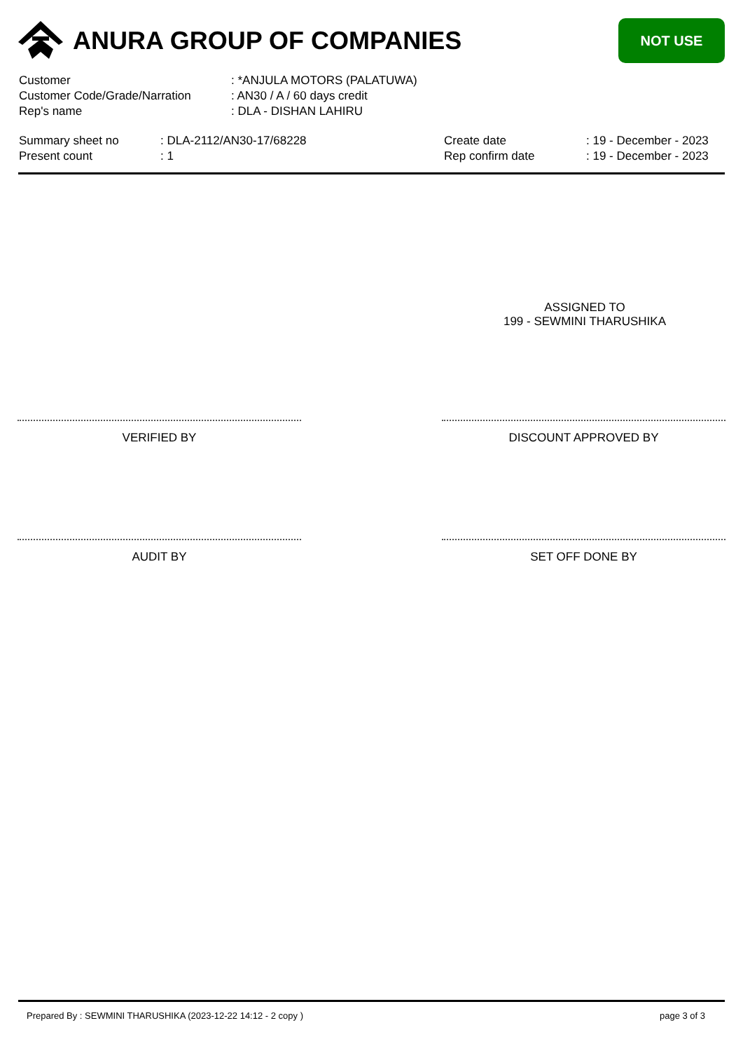ANURA GROUP OF COMPANIES
NOT USE
Customer: *ANJULA MOTORS (PALATUWA)
Customer Code/Grade/Narration: AN30 / A / 60 days credit
Rep's name: DLA - DISHAN LAHIRU
Summary sheet no
Present count
: DLA-2112/AN30-17/68228
: 1
Create date
Rep confirm date
: 19 - December - 2023
: 19 - December - 2023
ASSIGNED TO
199 - SEWMINI THARUSHIKA
VERIFIED BY DISCOUNT APPROVED BY
AUDIT BY SET OFF DONE BY
Prepared By : SEWMINI THARUSHIKA (2023-12-22 14:12 - 2 copy ) page 3 of 3